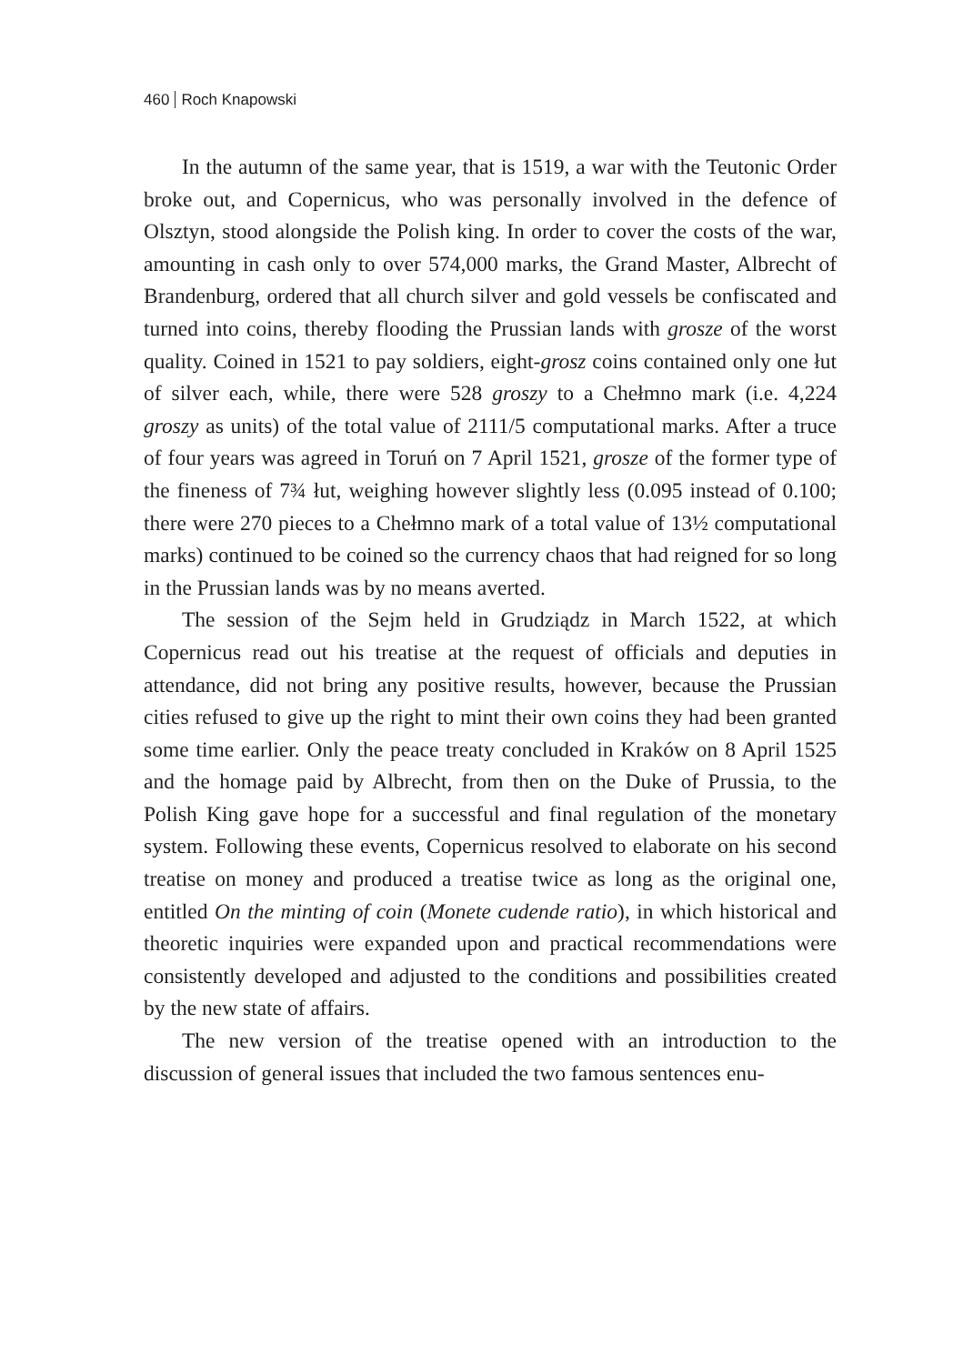460 Roch Knapowski
In the autumn of the same year, that is 1519, a war with the Teutonic Order broke out, and Copernicus, who was personally involved in the defence of Olsztyn, stood alongside the Polish king. In order to cover the costs of the war, amounting in cash only to over 574,000 marks, the Grand Master, Albrecht of Brandenburg, ordered that all church silver and gold vessels be confiscated and turned into coins, thereby flooding the Prussian lands with grosze of the worst quality. Coined in 1521 to pay soldiers, eight-grosz coins contained only one łut of silver each, while, there were 528 groszy to a Chełmno mark (i.e. 4,224 groszy as units) of the total value of 2111/5 computational marks. After a truce of four years was agreed in Toruń on 7 April 1521, grosze of the former type of the fineness of 7¾ łut, weighing however slightly less (0.095 instead of 0.100; there were 270 pieces to a Chełmno mark of a total value of 13½ computational marks) continued to be coined so the currency chaos that had reigned for so long in the Prussian lands was by no means averted.
The session of the Sejm held in Grudziądz in March 1522, at which Copernicus read out his treatise at the request of officials and deputies in attendance, did not bring any positive results, however, because the Prussian cities refused to give up the right to mint their own coins they had been granted some time earlier. Only the peace treaty concluded in Kraków on 8 April 1525 and the homage paid by Albrecht, from then on the Duke of Prussia, to the Polish King gave hope for a successful and final regulation of the monetary system. Following these events, Copernicus resolved to elaborate on his second treatise on money and produced a treatise twice as long as the original one, entitled On the minting of coin (Monete cudende ratio), in which historical and theoretic inquiries were expanded upon and practical recommendations were consistently developed and adjusted to the conditions and possibilities created by the new state of affairs.
The new version of the treatise opened with an introduction to the discussion of general issues that included the two famous sentences enu-